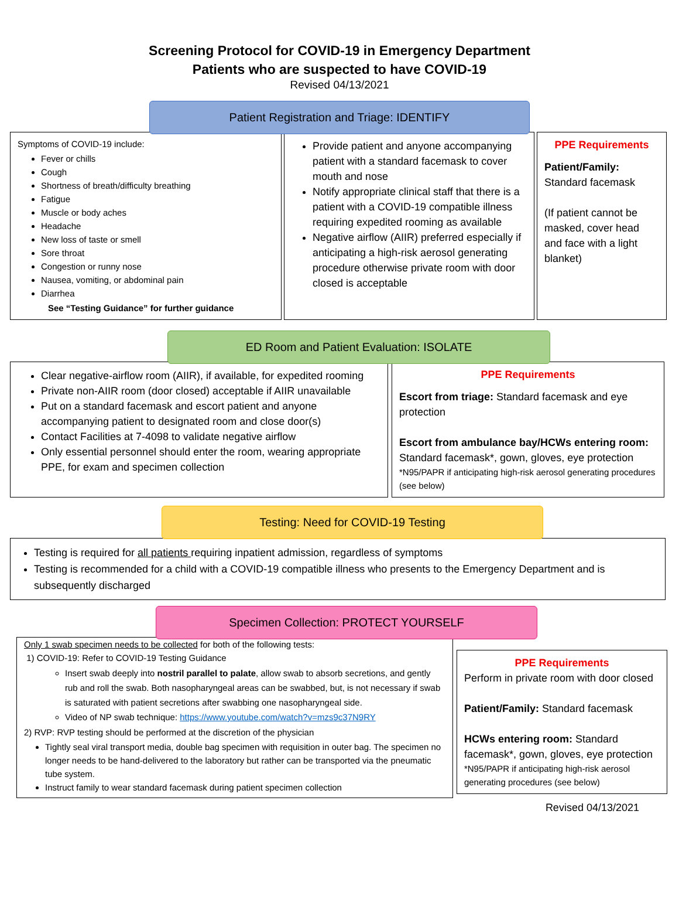Screening Protocol for COVID-19 in Emergency Department
Patients who are suspected to have COVID-19
Revised 04/13/2021
Patient Registration and Triage: IDENTIFY
Symptoms of COVID-19 include:
Fever or chills
Cough
Shortness of breath/difficulty breathing
Fatigue
Muscle or body aches
Headache
New loss of taste or smell
Sore throat
Congestion or runny nose
Nausea, vomiting, or abdominal pain
Diarrhea
See “Testing Guidance” for further guidance
Provide patient and anyone accompanying patient with a standard facemask to cover mouth and nose
Notify appropriate clinical staff that there is a patient with a COVID-19 compatible illness requiring expedited rooming as available
Negative airflow (AIIR) preferred especially if anticipating a high-risk aerosol generating procedure otherwise private room with door closed is acceptable
PPE Requirements
Patient/Family:
Standard facemask
(If patient cannot be masked, cover head and face with a light blanket)
ED Room and Patient Evaluation: ISOLATE
Clear negative-airflow room (AIIR), if available, for expedited rooming
Private non-AIIR room (door closed) acceptable if AIIR unavailable
Put on a standard facemask and escort patient and anyone accompanying patient to designated room and close door(s)
Contact Facilities at 7-4098 to validate negative airflow
Only essential personnel should enter the room, wearing appropriate PPE, for exam and specimen collection
PPE Requirements
Escort from triage: Standard facemask and eye protection
Escort from ambulance bay/HCWs entering room: Standard facemask*, gown, gloves, eye protection
*N95/PAPR if anticipating high-risk aerosol generating procedures (see below)
Testing: Need for COVID-19 Testing
Testing is required for all patients requiring inpatient admission, regardless of symptoms
Testing is recommended for a child with a COVID-19 compatible illness who presents to the Emergency Department and is subsequently discharged
Specimen Collection: PROTECT YOURSELF
Only 1 swab specimen needs to be collected for both of the following tests:
1) COVID-19: Refer to COVID-19 Testing Guidance
Insert swab deeply into nostril parallel to palate, allow swab to absorb secretions, and gently rub and roll the swab. Both nasopharyngeal areas can be swabbed, but, is not necessary if swab is saturated with patient secretions after swabbing one nasopharyngeal side.
Video of NP swab technique: https://www.youtube.com/watch?v=mzs9c37N9RY
2) RVP: RVP testing should be performed at the discretion of the physician
Tightly seal viral transport media, double bag specimen with requisition in outer bag. The specimen no longer needs to be hand-delivered to the laboratory but rather can be transported via the pneumatic tube system.
Instruct family to wear standard facemask during patient specimen collection
PPE Requirements
Perform in private room with door closed
Patient/Family: Standard facemask
HCWs entering room: Standard facemask*, gown, gloves, eye protection
*N95/PAPR if anticipating high-risk aerosol generating procedures (see below)
Revised 04/13/2021